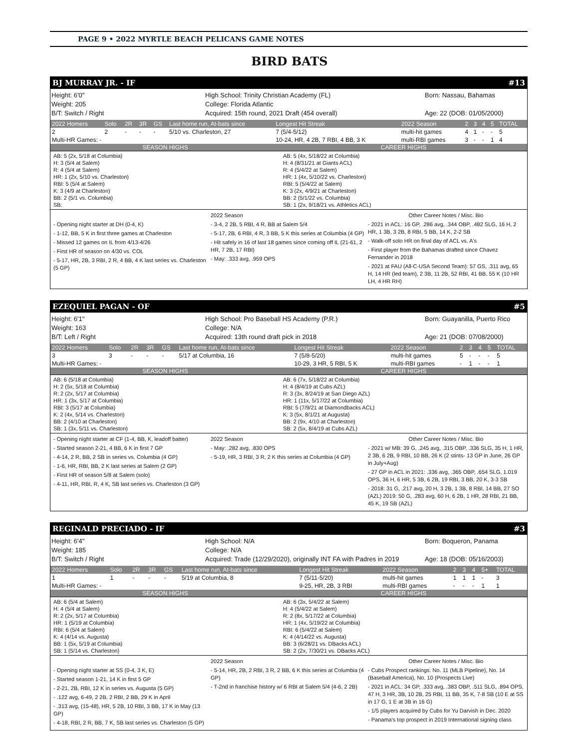PAGE 9 • 2022 MYRTLE BEACH PELICANS GAME NOTES
BIRD BATS
BJ MURRAY JR. - IF #13
Height: 6'0"
Weight: 205
B/T: Switch / Right
High School: Trinity Christian Academy (FL)
College: Florida Atlantic
Acquired: 15th round, 2021 Draft (454 overall)
Born: Nassau, Bahamas
Age: 22 (DOB: 01/05/2000)
| 2022 Homers | Solo | 2R | 3R | GS | Last home run, At-bats since | Longest Hit Streak | 2022 Season | 2 | 3 | 4 | 5 | TOTAL |
| --- | --- | --- | --- | --- | --- | --- | --- | --- | --- | --- | --- | --- |
| 2 | 2 | - | - | - | 5/10 vs. Charleston, 27 | 7 (5/4-5/12) | multi-hit games | 4 | 1 | - | - | 5 |
| Multi-HR Games: - | | | | | | 10-24, HR, 4 2B, 7 RBI, 4 BB, 3 K | multi-RBI games | 3 | - | - | 1 | 4 |
SEASON HIGHS CAREER HIGHS
AB: 5 (2x, 5/18 at Columbia)
H: 3 (5/4 at Salem)
R: 4 (5/4 at Salem)
HR: 1 (2x, 5/10 vs. Charleston)
RBI: 5 (5/4 at Salem)
K: 3 (4/9 at Charleston)
BB: 2 (5/1 vs. Columbia)
SB:
AB: 5 (4x, 5/18/22 at Columbia)
H: 4 (8/31/21 at Giants ACL)
R: 4 (5/4/22 at Salem)
HR: 1 (4x, 5/10/22 vs. Charleston)
RBI: 5 (5/4/22 at Salem)
K: 3 (2x, 4/9/21 at Charleston)
BB: 2 (5/1/22 vs. Columbia)
SB: 1 (2x, 9/18/21 vs. Athletics ACL)
- Opening night starter at DH (0-4, K)
- 1-12, BB, 5 K in first three games at Charleston
- Missed 12 games on IL from 4/13-4/26
- First HR of season on 4/30 vs. COL
- 5-17, HR, 2B, 3 RBI, 2 R, 4 BB, 4 K last series vs. Charleston (5 GP)
2022 Season
- 3-4, 2 2B, 5 RBI, 4 R, BB at Salem 5/4
- 5-17, 2B, 6 RBI, 4 R, 3 BB, 5 K this series at Columbia (4 GP)
- Hit safely in 16 of last 18 games since coming off IL (21-61, 2 HR, 7 2B, 17 RBI)
- May: .333 avg, .959 OPS
Other Career Notes / Misc. Bio
- 2021 in ACL: 16 GP, .286 avg, .344 OBP, .482 SLG, 16 H, 2 HR, 1 3B, 3 2B, 8 RBI, 5 BB, 14 K, 2-2 SB
- Walk-off solo HR on final day of ACL vs. A's
- First player from the Bahamas drafted since Chavez Fernander in 2018
- 2021 at FAU (All-C-USA Second Team): 57 GS, .311 avg, 65 H, 14 HR (led team), 2 3B, 11 2B, 52 RBI, 41 BB, 55 K (10 HR LH, 4 HR RH)
EZEQUIEL PAGAN - OF #5
Height: 6'1"
Weight: 163
B/T: Left / Right
High School: Pro Baseball HS Academy (P.R.)
College: N/A
Acquired: 13th round draft pick in 2018
Born: Guayanilla, Puerto Rico
Age: 21 (DOB: 07/08/2000)
| 2022 Homers | Solo | 2R | 3R | GS | Last home run, At-bats since | Longest Hit Streak | 2022 Season | 2 | 3 | 4 | 5 | TOTAL |
| --- | --- | --- | --- | --- | --- | --- | --- | --- | --- | --- | --- | --- |
| 3 | 3 | - | - | - | 5/17 at Columbia, 16 | 7 (5/8-5/20) | multi-hit games | 5 | - | - | - | 5 |
| Multi-HR Games: - | | | | | | 10-29, 3 HR, 5 RBI, 5 K | multi-RBI games | - | 1 | - | - | 1 |
SEASON HIGHS CAREER HIGHS
AB: 6 (5/18 at Columbia)
H: 2 (5x, 5/18 at Columbia)
R: 2 (2x, 5/17 at Columbia)
HR: 1 (3x, 5/17 at Columbia)
RBI: 3 (5/17 at Columbia)
K: 2 (4x, 5/14 vs. Charleston)
BB: 2 (4/10 at Charleston)
SB: 1 (3x, 5/11 vs. Charleston)
AB: 6 (7x, 5/18/22 at Columbia)
H: 4 (8/4/19 at Cubs AZL)
R: 3 (3x, 8/24/19 at San Diego AZL)
HR: 1 (11x, 5/17/22 at Columbia)
RBI: 5 (7/9/21 at Diamondbacks ACL)
K: 3 (5x, 8/1/21 at Augusta)
BB: 2 (9x, 4/10 at Charleston)
SB: 2 (5x, 8/4/19 at Cubs AZL)
- Opening night starter at CF (1-4, BB, K, leadoff batter)
- Started season 2-21, 4 BB, 6 K in first 7 GP
- 4-14, 2 R, BB, 2 SB in series vs. Columbia (4 GP)
- 1-6, HR, RBI, BB, 2 K last series at Salem (2 GP)
- First HR of season 5/8 at Salem (solo)
- 4-11, HR, RBI, R, 4 K, SB last series vs. Charleston (3 GP)
2022 Season
- May: .282 avg, .830 OPS
- 5-19, HR, 3 RBI, 3 R, 2 K this series at Columbia (4 GP)
Other Career Notes / Misc. Bio
- 2021 w/ MB: 39 G, .245 avg, .315 OBP, .336 SLG, 35 H, 1 HR, 2 3B, 6 2B, 9 RBI, 10 BB, 26 K (2 stints- 13 GP in June, 26 GP in July+Aug)
- 27 GP in ACL in 2021: .336 avg, .365 OBP, .654 SLG, 1.019 OPS, 36 H, 6 HR, 5 3B, 6 2B, 19 RBI, 3 BB, 20 K, 3-3 SB
- 2018: 31 G, .217 avg, 20 H, 3 2B, 1 3B, 8 RBI, 14 BB, 27 SO (AZL) 2019: 50 G, .283 avg, 60 H, 6 2B, 1 HR, 28 RBI, 21 BB, 45 K, 19 SB (AZL)
REGINALD PRECIADO - IF #3
Height: 6'4"
Weight: 185
B/T: Switch / Right
High School: N/A
College: N/A
Acquired: Trade (12/29/2020), originally INT FA with Padres in 2019
Born: Boqueron, Panama
Age: 18 (DOB: 05/16/2003)
| 2022 Homers | Solo | 2R | 3R | GS | Last home run, At-bats since | Longest Hit Streak | 2022 Season | 2 | 3 | 4 | 5+ | TOTAL |
| --- | --- | --- | --- | --- | --- | --- | --- | --- | --- | --- | --- | --- |
| 1 | 1 | - | - | - | 5/19 at Columbia, 8 | 7 (5/11-5/20) | multi-hit games | 1 | 1 | 1 | - | 3 |
| Multi-HR Games: - | | | | | | 9-25, HR, 2B, 3 RBI | multi-RBI games | - | - | - | 1 | 1 |
SEASON HIGHS CAREER HIGHS
AB: 6 (5/4 at Salem)
H: 4 (5/4 at Salem)
R: 2 (2x, 5/17 at Columbia)
HR: 1 (5/19 at Columbia)
RBI: 6 (5/4 at Salem)
K: 4 (4/14 vs. Augusta)
BB: 1 (5x, 5/19 at Columbia)
SB: 1 (5/14 vs. Charleston)
AB: 6 (3x, 5/4/22 at Salem)
H: 4 (5/4/22 at Salem)
R: 2 (8x, 5/17/22 at Columbia)
HR: 1 (4x, 5/19/22 at Columbia)
RBI: 6 (5/4/22 at Salem)
K: 4 (4/14/22 vs. Augusta)
BB: 3 (6/28/21 vs. DBacks ACL)
SB: 2 (2x, 7/30/21 vs. DBacks ACL)
- Opening night starter at SS (0-4, 3 K, E)
- Started season 1-21, 14 K in first 5 GP
- 2-21, 2B, RBI, 12 K in series vs. Augusta (5 GP)
- .122 avg, 6-49, 2 2B, 2 RBI, 2 BB, 29 K in April
- .313 avg, (15-48), HR, 5 2B, 10 RBI, 3 BB, 17 K in May (13 GP)
- 4-18, RBI, 2 R, BB, 7 K, SB last series vs. Charleston (5 GP)
2022 Season
- 5-14, HR, 2B, 2 RBI, 3 R, 2 BB, 6 K this series at Columbia (4 GP)
- T-2nd in franchise history w/ 6 RBI at Salem 5/4 (4-6, 2 2B)
Other Career Notes / Misc. Bio
- Cubs Prospect rankings: No. 11 (MLB Pipeline), No. 14 (Baseball America), No. 10 (Prospects Live)
- 2021 in ACL: 34 GP, .333 avg, .383 OBP, .511 SLG, .894 OPS, 47 H, 3 HR, 3B, 10 2B, 25 RBI, 11 BB, 35 K, 7-8 SB (10 E at SS in 17 G, 1 E at 3B in 16 G)
- 1/5 players acquired by Cubs for Yu Darvish in Dec. 2020
- Panama's top prospect in 2019 International signing class